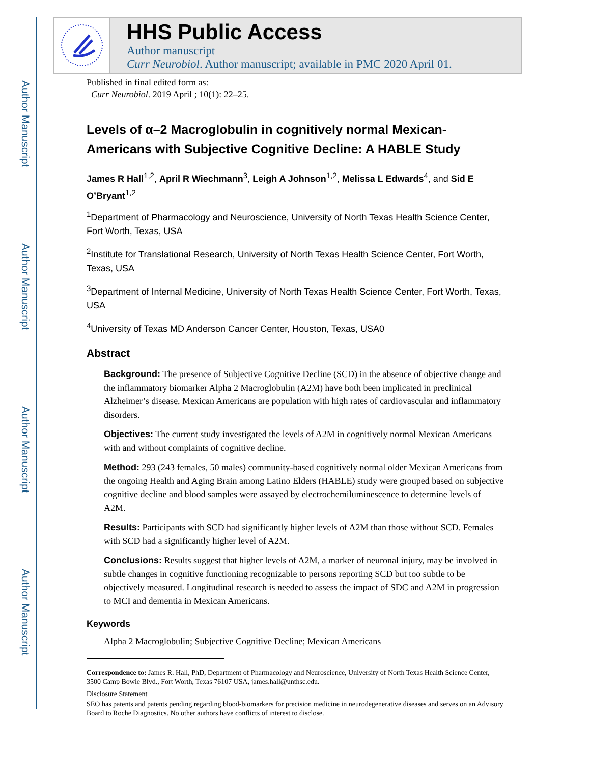Author Manuscript
Author Manuscript
Author Manuscript
Author Manuscript
HHS Public Access
Author manuscript
Curr Neurobiol. Author manuscript; available in PMC 2020 April 01.
Published in final edited form as:
Curr Neurobiol. 2019 April ; 10(1): 22–25.
Levels of α–2 Macroglobulin in cognitively normal Mexican-Americans with Subjective Cognitive Decline: A HABLE Study
James R Hall<sup>1,2</sup>, April R Wiechmann<sup>3</sup>, Leigh A Johnson<sup>1,2</sup>, Melissa L Edwards<sup>4</sup>, and Sid E O’Bryant<sup>1,2</sup>
<sup>1</sup> Department of Pharmacology and Neuroscience, University of North Texas Health Science Center, Fort Worth, Texas, USA
<sup>2</sup> Institute for Translational Research, University of North Texas Health Science Center, Fort Worth, Texas, USA
<sup>3</sup> Department of Internal Medicine, University of North Texas Health Science Center, Fort Worth, Texas, USA
<sup>4</sup> University of Texas MD Anderson Cancer Center, Houston, Texas, USA0
Abstract
Background: The presence of Subjective Cognitive Decline (SCD) in the absence of objective change and the inflammatory biomarker Alpha 2 Macroglobulin (A2M) have both been implicated in preclinical Alzheimer’s disease. Mexican Americans are population with high rates of cardiovascular and inflammatory disorders.
Objectives: The current study investigated the levels of A2M in cognitively normal Mexican Americans with and without complaints of cognitive decline.
Method: 293 (243 females, 50 males) community-based cognitively normal older Mexican Americans from the ongoing Health and Aging Brain among Latino Elders (HABLE) study were grouped based on subjective cognitive decline and blood samples were assayed by electrochemiluminescence to determine levels of A2M.
Results: Participants with SCD had significantly higher levels of A2M than those without SCD. Females with SCD had a significantly higher level of A2M.
Conclusions: Results suggest that higher levels of A2M, a marker of neuronal injury, may be involved in subtle changes in cognitive functioning recognizable to persons reporting SCD but too subtle to be objectively measured. Longitudinal research is needed to assess the impact of SDC and A2M in progression to MCI and dementia in Mexican Americans.
Keywords
Alpha 2 Macroglobulin; Subjective Cognitive Decline; Mexican Americans
Correspondence to: James R. Hall, PhD, Department of Pharmacology and Neuroscience, University of North Texas Health Science Center, 3500 Camp Bowie Blvd., Fort Worth, Texas 76107 USA, james.hall@unthsc.edu.
Disclosure Statement
SEO has patents and patents pending regarding blood-biomarkers for precision medicine in neurodegenerative diseases and serves on an Advisory Board to Roche Diagnostics. No other authors have conflicts of interest to disclose.